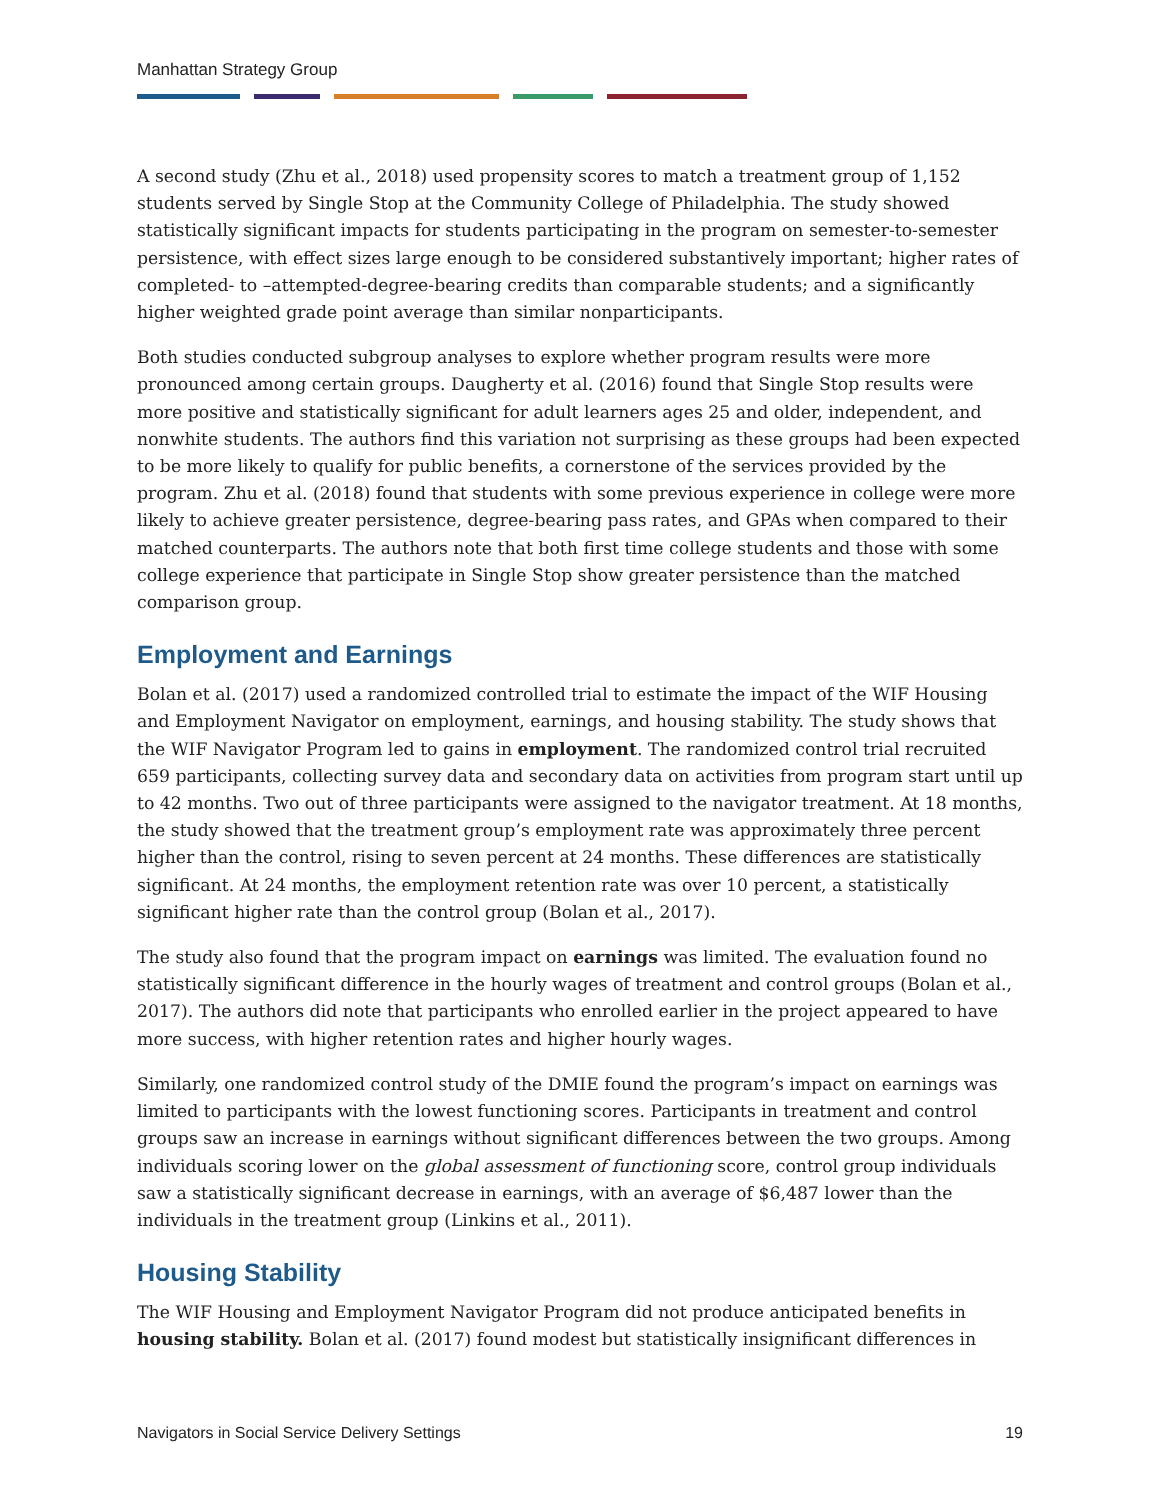Manhattan Strategy Group
A second study (Zhu et al., 2018) used propensity scores to match a treatment group of 1,152 students served by Single Stop at the Community College of Philadelphia. The study showed statistically significant impacts for students participating in the program on semester-to-semester persistence, with effect sizes large enough to be considered substantively important; higher rates of completed- to –attempted-degree-bearing credits than comparable students; and a significantly higher weighted grade point average than similar nonparticipants.
Both studies conducted subgroup analyses to explore whether program results were more pronounced among certain groups. Daugherty et al. (2016) found that Single Stop results were more positive and statistically significant for adult learners ages 25 and older, independent, and nonwhite students. The authors find this variation not surprising as these groups had been expected to be more likely to qualify for public benefits, a cornerstone of the services provided by the program. Zhu et al. (2018) found that students with some previous experience in college were more likely to achieve greater persistence, degree-bearing pass rates, and GPAs when compared to their matched counterparts. The authors note that both first time college students and those with some college experience that participate in Single Stop show greater persistence than the matched comparison group.
Employment and Earnings
Bolan et al. (2017) used a randomized controlled trial to estimate the impact of the WIF Housing and Employment Navigator on employment, earnings, and housing stability. The study shows that the WIF Navigator Program led to gains in employment. The randomized control trial recruited 659 participants, collecting survey data and secondary data on activities from program start until up to 42 months. Two out of three participants were assigned to the navigator treatment. At 18 months, the study showed that the treatment group’s employment rate was approximately three percent higher than the control, rising to seven percent at 24 months. These differences are statistically significant. At 24 months, the employment retention rate was over 10 percent, a statistically significant higher rate than the control group (Bolan et al., 2017).
The study also found that the program impact on earnings was limited. The evaluation found no statistically significant difference in the hourly wages of treatment and control groups (Bolan et al., 2017). The authors did note that participants who enrolled earlier in the project appeared to have more success, with higher retention rates and higher hourly wages.
Similarly, one randomized control study of the DMIE found the program’s impact on earnings was limited to participants with the lowest functioning scores. Participants in treatment and control groups saw an increase in earnings without significant differences between the two groups. Among individuals scoring lower on the global assessment of functioning score, control group individuals saw a statistically significant decrease in earnings, with an average of $6,487 lower than the individuals in the treatment group (Linkins et al., 2011).
Housing Stability
The WIF Housing and Employment Navigator Program did not produce anticipated benefits in housing stability. Bolan et al. (2017) found modest but statistically insignificant differences in
Navigators in Social Service Delivery Settings 19